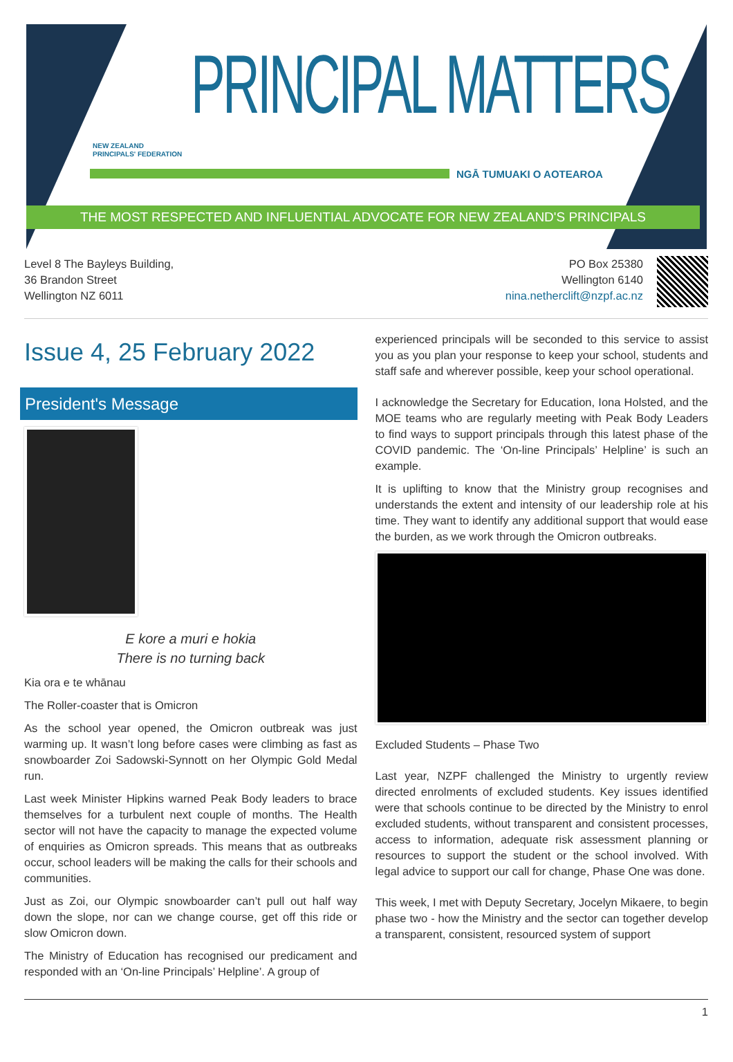NEW ZEALAND
PRINCIPALS' FEDERATION
PRINCIPAL MATTERS NGĀ TUMUAKI O AOTEAROA
THE MOST RESPECTED AND INFLUENTIAL ADVOCATE FOR NEW ZEALAND'S PRINCIPALS
Level 8 The Bayleys Building,
36 Brandon Street
Wellington NZ 6011
PO Box 25380
Wellington 6140
nina.netherclift@nzpf.ac.nz
Issue 4, 25 February 2022
President's Message
E kore a muri e hokia
There is no turning back
Kia ora e te whānau
The Roller-coaster that is Omicron
As the school year opened, the Omicron outbreak was just warming up. It wasn’t long before cases were climbing as fast as snowboarder Zoi Sadowski-Synnott on her Olympic Gold Medal run.
Last week Minister Hipkins warned Peak Body leaders to brace themselves for a turbulent next couple of months. The Health sector will not have the capacity to manage the expected volume of enquiries as Omicron spreads. This means that as outbreaks occur, school leaders will be making the calls for their schools and communities.
Just as Zoi, our Olympic snowboarder can’t pull out half way down the slope, nor can we change course, get off this ride or slow Omicron down.
The Ministry of Education has recognised our predicament and responded with an ‘On-line Principals’ Helpline’. A group of
experienced principals will be seconded to this service to assist you as you plan your response to keep your school, students and staff safe and wherever possible, keep your school operational.
I acknowledge the Secretary for Education, Iona Holsted, and the MOE teams who are regularly meeting with Peak Body Leaders to find ways to support principals through this latest phase of the COVID pandemic. The ‘On-line Principals’ Helpline’ is such an example.
It is uplifting to know that the Ministry group recognises and understands the extent and intensity of our leadership role at his time. They want to identify any additional support that would ease the burden, as we work through the Omicron outbreaks.
Excluded Students – Phase Two
Last year, NZPF challenged the Ministry to urgently review directed enrolments of excluded students. Key issues identified were that schools continue to be directed by the Ministry to enrol excluded students, without transparent and consistent processes, access to information, adequate risk assessment planning or resources to support the student or the school involved. With legal advice to support our call for change, Phase One was done.
This week, I met with Deputy Secretary, Jocelyn Mikaere, to begin phase two - how the Ministry and the sector can together develop a transparent, consistent, resourced system of support
1